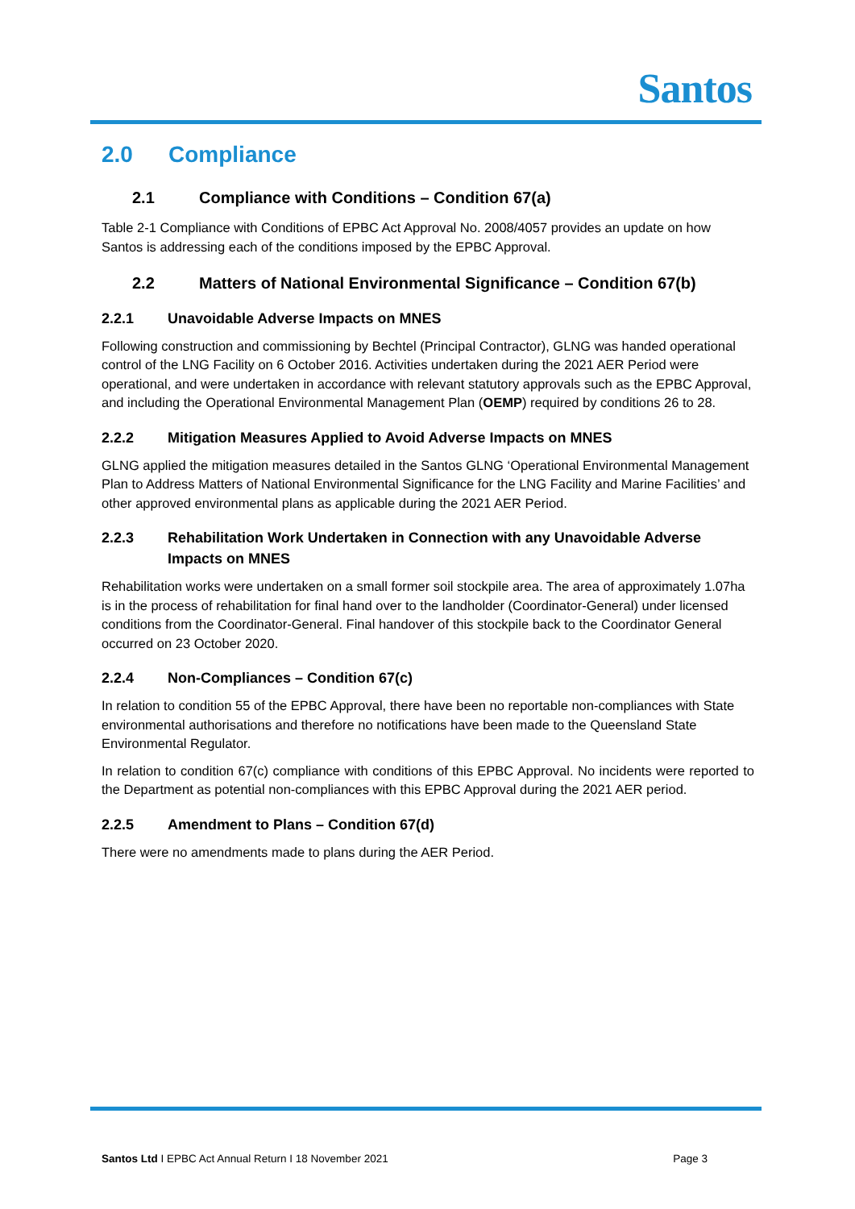Santos
2.0 Compliance
2.1 Compliance with Conditions – Condition 67(a)
Table 2-1 Compliance with Conditions of EPBC Act Approval No. 2008/4057 provides an update on how Santos is addressing each of the conditions imposed by the EPBC Approval.
2.2 Matters of National Environmental Significance – Condition 67(b)
2.2.1 Unavoidable Adverse Impacts on MNES
Following construction and commissioning by Bechtel (Principal Contractor), GLNG was handed operational control of the LNG Facility on 6 October 2016. Activities undertaken during the 2021 AER Period were operational, and were undertaken in accordance with relevant statutory approvals such as the EPBC Approval, and including the Operational Environmental Management Plan (OEMP) required by conditions 26 to 28.
2.2.2 Mitigation Measures Applied to Avoid Adverse Impacts on MNES
GLNG applied the mitigation measures detailed in the Santos GLNG ‘Operational Environmental Management Plan to Address Matters of National Environmental Significance for the LNG Facility and Marine Facilities’ and other approved environmental plans as applicable during the 2021 AER Period.
2.2.3 Rehabilitation Work Undertaken in Connection with any Unavoidable Adverse Impacts on MNES
Rehabilitation works were undertaken on a small former soil stockpile area. The area of approximately 1.07ha is in the process of rehabilitation for final hand over to the landholder (Coordinator-General) under licensed conditions from the Coordinator-General. Final handover of this stockpile back to the Coordinator General occurred on 23 October 2020.
2.2.4 Non-Compliances – Condition 67(c)
In relation to condition 55 of the EPBC Approval, there have been no reportable non-compliances with State environmental authorisations and therefore no notifications have been made to the Queensland State Environmental Regulator.
In relation to condition 67(c) compliance with conditions of this EPBC Approval. No incidents were reported to the Department as potential non-compliances with this EPBC Approval during the 2021 AER period.
2.2.5 Amendment to Plans – Condition 67(d)
There were no amendments made to plans during the AER Period.
Santos Ltd I EPBC Act Annual Return I 18 November 2021
Page 3